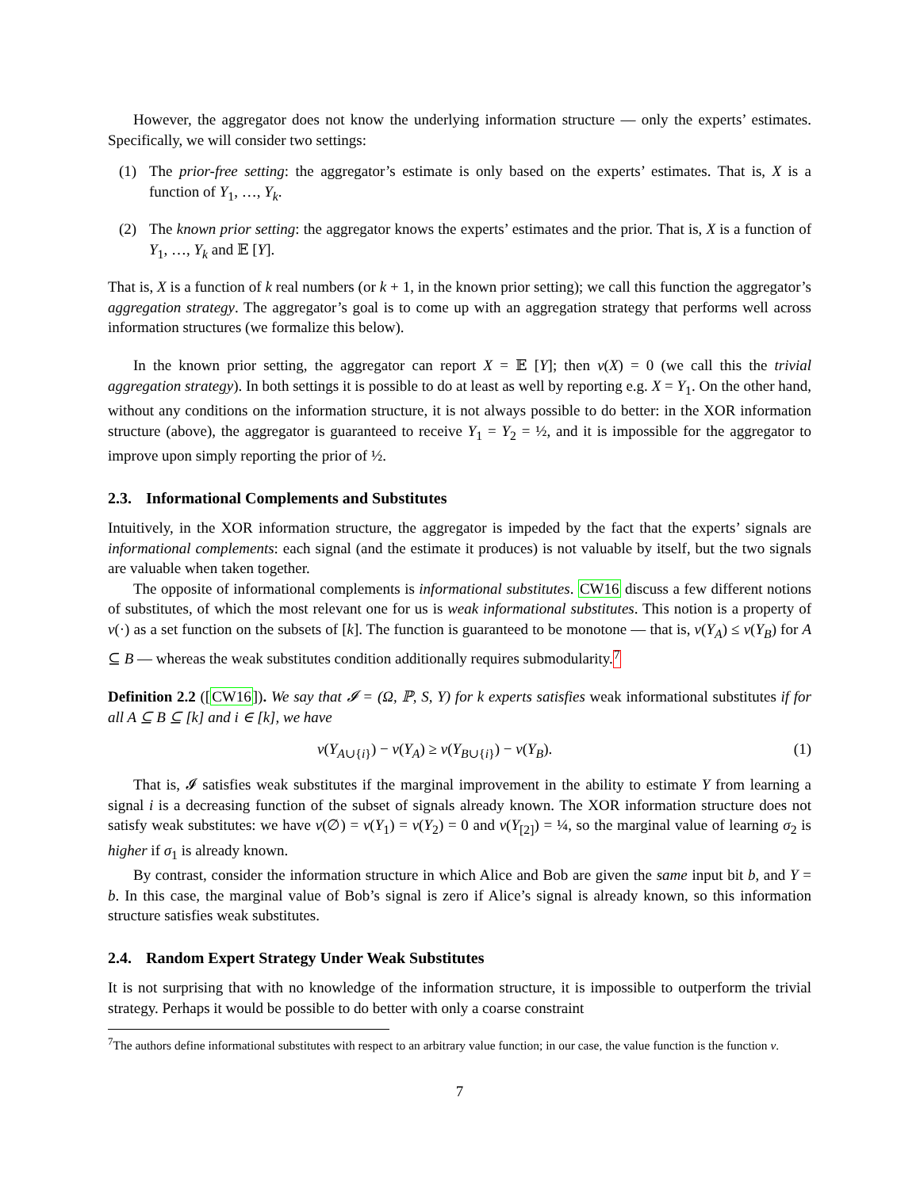However, the aggregator does not know the underlying information structure — only the experts’ estimates. Specifically, we will consider two settings:
(1) The prior-free setting: the aggregator’s estimate is only based on the experts’ estimates. That is, X is a function of Y<sub>1</sub>, …, Y<sub>k</sub>.
(2) The known prior setting: the aggregator knows the experts’ estimates and the prior. That is, X is a function of Y<sub>1</sub>, …, Y<sub>k</sub> and 𝔼 [Y].
That is, X is a function of k real numbers (or k + 1, in the known prior setting); we call this function the aggregator’s aggregation strategy. The aggregator’s goal is to come up with an aggregation strategy that performs well across information structures (we formalize this below).
In the known prior setting, the aggregator can report X = 𝔼 [Y]; then v(X) = 0 (we call this the trivial aggregation strategy). In both settings it is possible to do at least as well by reporting e.g. X = Y<sub>1</sub>. On the other hand, without any conditions on the information structure, it is not always possible to do better: in the XOR information structure (above), the aggregator is guaranteed to receive Y<sub>1</sub> = Y<sub>2</sub> = ½, and it is impossible for the aggregator to improve upon simply reporting the prior of ½.
2.3. Informational Complements and Substitutes
Intuitively, in the XOR information structure, the aggregator is impeded by the fact that the experts’ signals are informational complements: each signal (and the estimate it produces) is not valuable by itself, but the two signals are valuable when taken together.
The opposite of informational complements is informational substitutes. CW16 discuss a few different notions of substitutes, of which the most relevant one for us is weak informational substitutes. This notion is a property of v(·) as a set function on the subsets of [k]. The function is guaranteed to be monotone — that is, v(Y<sub>A</sub>) ≤ v(Y<sub>B</sub>) for A ⊆ B — whereas the weak substitutes condition additionally requires submodularity.<sup>7</sup>
Definition 2.2 ([CW16]). We say that 𝓘 = (Ω, ℙ, S, Y) for k experts satisfies weak informational substitutes if for all A ⊆ B ⊆ [k] and i ∈ [k], we have
v(Y<sub>A∪{i}</sub>) − v(Y<sub>A</sub>) ≥ v(Y<sub>B∪{i}</sub>) − v(Y<sub>B</sub>). (1)
That is, 𝓘 satisfies weak substitutes if the marginal improvement in the ability to estimate Y from learning a signal i is a decreasing function of the subset of signals already known. The XOR information structure does not satisfy weak substitutes: we have v(∅) = v(Y<sub>1</sub>) = v(Y<sub>2</sub>) = 0 and v(Y<sub>[2]</sub>) = ¼, so the marginal value of learning σ<sub>2</sub> is higher if σ<sub>1</sub> is already known.
By contrast, consider the information structure in which Alice and Bob are given the same input bit b, and Y = b. In this case, the marginal value of Bob’s signal is zero if Alice’s signal is already known, so this information structure satisfies weak substitutes.
2.4. Random Expert Strategy Under Weak Substitutes
It is not surprising that with no knowledge of the information structure, it is impossible to outperform the trivial strategy. Perhaps it would be possible to do better with only a coarse constraint
<sup>7</sup> The authors define informational substitutes with respect to an arbitrary value function; in our case, the value function is the function v.
7